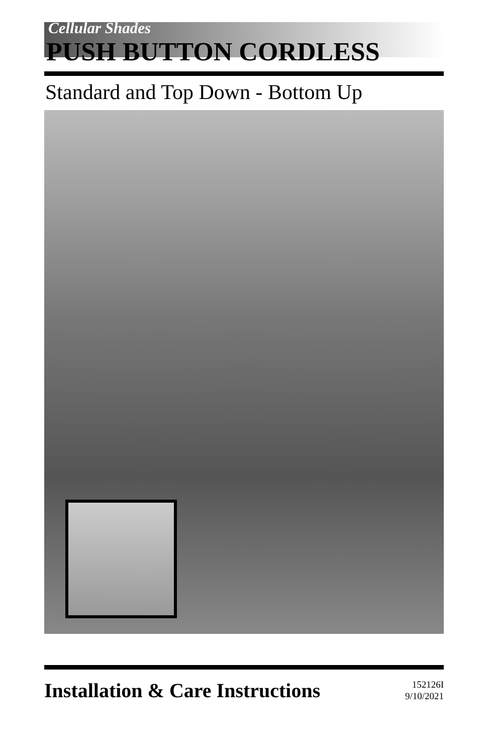Cellular Shades
PUSH BUTTON CORDLESS
Standard and Top Down - Bottom Up
Installation & Care Instructions
152126I
9/10/2021